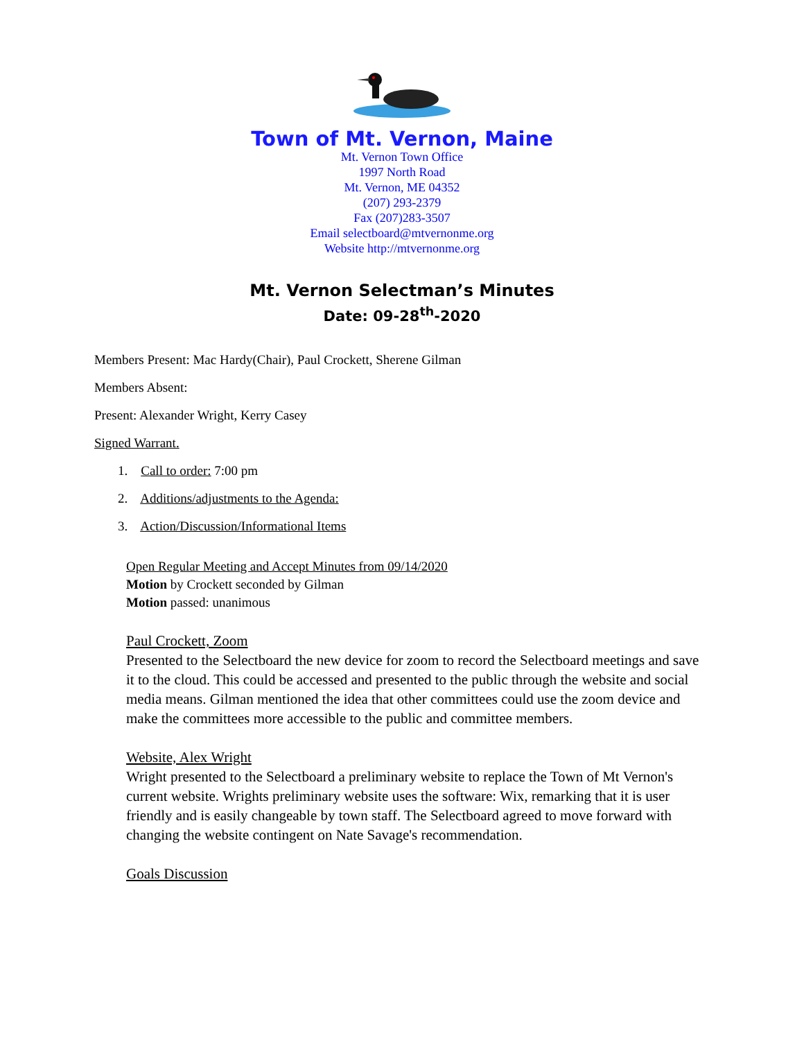Town of Mt. Vernon, Maine
Mt. Vernon Town Office
1997 North Road
Mt. Vernon, ME 04352
(207) 293-2379
Fax (207)283-3507
Email selectboard@mtvernonme.org
Website http://mtvernonme.org
Mt. Vernon Selectman’s Minutes
Date: 09-28<sup>th</sup>-2020
Members Present: Mac Hardy(Chair), Paul Crockett, Sherene Gilman
Members Absent:
Present: Alexander Wright, Kerry Casey
Signed Warrant.
1. Call to order: 7:00 pm
2. Additions/adjustments to the Agenda:
3. Action/Discussion/Informational Items
Open Regular Meeting and Accept Minutes from 09/14/2020
Motion by Crockett seconded by Gilman
Motion passed: unanimous
Paul Crockett, Zoom
Presented to the Selectboard the new device for zoom to record the Selectboard meetings and save it to the cloud. This could be accessed and presented to the public through the website and social media means. Gilman mentioned the idea that other committees could use the zoom device and make the committees more accessible to the public and committee members.
Website, Alex Wright
Wright presented to the Selectboard a preliminary website to replace the Town of Mt Vernon's current website. Wrights preliminary website uses the software: Wix, remarking that it is user friendly and is easily changeable by town staff. The Selectboard agreed to move forward with changing the website contingent on Nate Savage's recommendation.
Goals Discussion